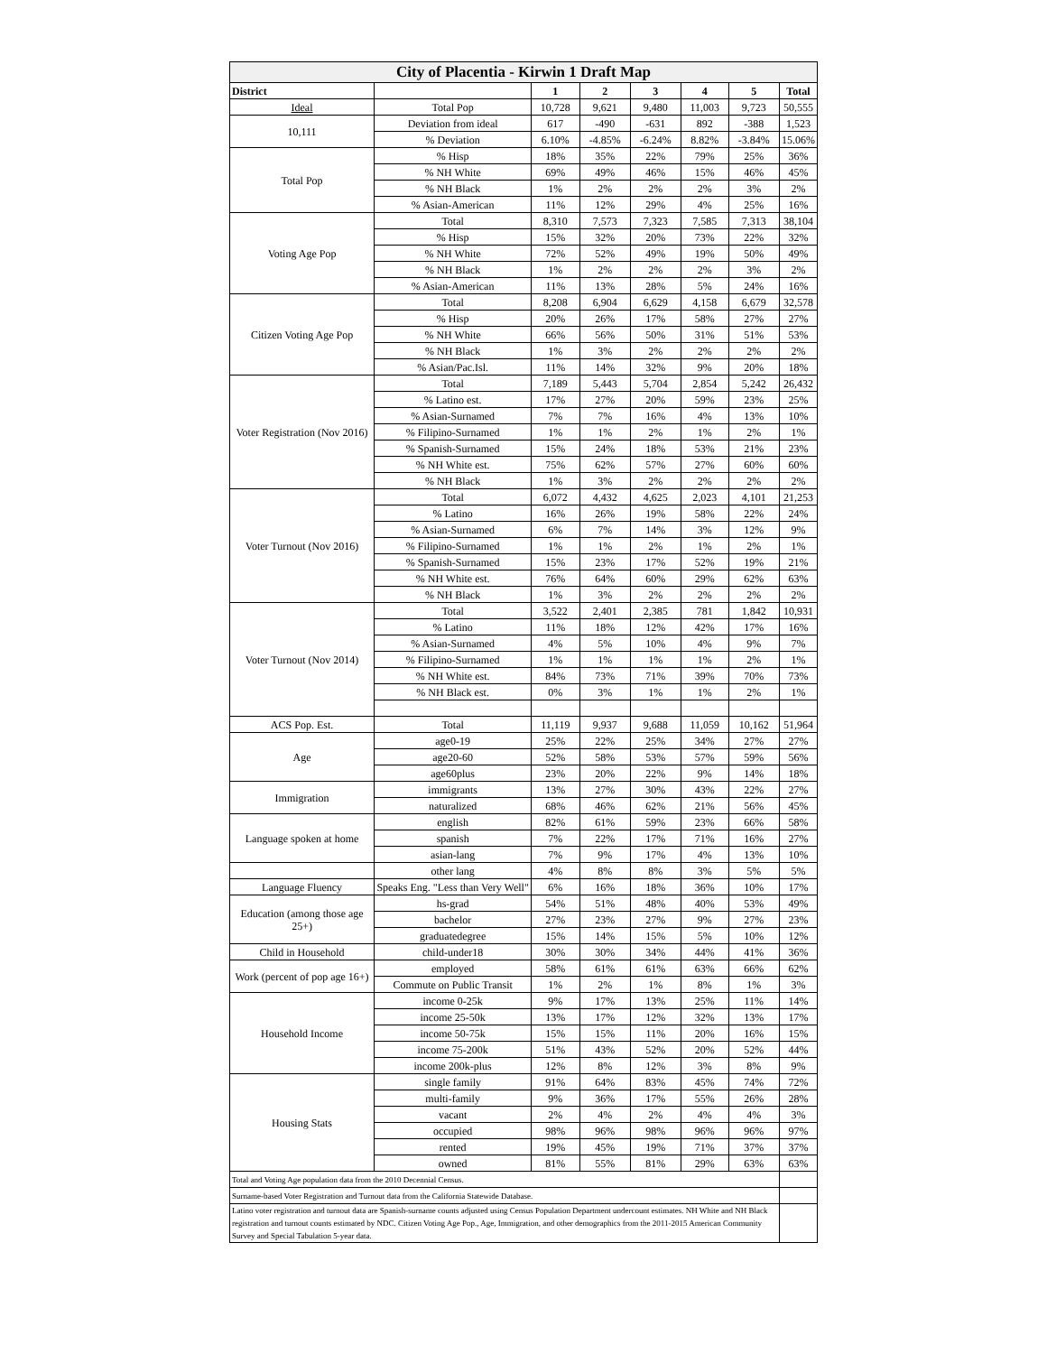| City of Placentia - Kirwin 1 Draft Map | | | | | | | |
| District | | 1 | 2 | 3 | 4 | 5 | Total |
| Ideal | Total Pop | 10,728 | 9,621 | 9,480 | 11,003 | 9,723 | 50,555 |
| 10,111 | Deviation from ideal | 617 | -490 | -631 | 892 | -388 | 1,523 |
| | % Deviation | 6.10% | -4.85% | -6.24% | 8.82% | -3.84% | 15.06% |
| Total Pop | % Hisp | 18% | 35% | 22% | 79% | 25% | 36% |
| | % NH White | 69% | 49% | 46% | 15% | 46% | 45% |
| | % NH Black | 1% | 2% | 2% | 2% | 3% | 2% |
| | % Asian-American | 11% | 12% | 29% | 4% | 25% | 16% |
| Voting Age Pop | Total | 8,310 | 7,573 | 7,323 | 7,585 | 7,313 | 38,104 |
| | % Hisp | 15% | 32% | 20% | 73% | 22% | 32% |
| | % NH White | 72% | 52% | 49% | 19% | 50% | 49% |
| | % NH Black | 1% | 2% | 2% | 2% | 3% | 2% |
| | % Asian-American | 11% | 13% | 28% | 5% | 24% | 16% |
| Citizen Voting Age Pop | Total | 8,208 | 6,904 | 6,629 | 4,158 | 6,679 | 32,578 |
| | % Hisp | 20% | 26% | 17% | 58% | 27% | 27% |
| | % NH White | 66% | 56% | 50% | 31% | 51% | 53% |
| | % NH Black | 1% | 3% | 2% | 2% | 2% | 2% |
| | % Asian/Pac.Isl. | 11% | 14% | 32% | 9% | 20% | 18% |
| Voter Registration (Nov 2016) | Total | 7,189 | 5,443 | 5,704 | 2,854 | 5,242 | 26,432 |
| | % Latino est. | 17% | 27% | 20% | 59% | 23% | 25% |
| | % Asian-Surnamed | 7% | 7% | 16% | 4% | 13% | 10% |
| | % Filipino-Surnamed | 1% | 1% | 2% | 1% | 2% | 1% |
| | % Spanish-Surnamed | 15% | 24% | 18% | 53% | 21% | 23% |
| | % NH White est. | 75% | 62% | 57% | 27% | 60% | 60% |
| | % NH Black | 1% | 3% | 2% | 2% | 2% | 2% |
| Voter Turnout (Nov 2016) | Total | 6,072 | 4,432 | 4,625 | 2,023 | 4,101 | 21,253 |
| | % Latino | 16% | 26% | 19% | 58% | 22% | 24% |
| | % Asian-Surnamed | 6% | 7% | 14% | 3% | 12% | 9% |
| | % Filipino-Surnamed | 1% | 1% | 2% | 1% | 2% | 1% |
| | % Spanish-Surnamed | 15% | 23% | 17% | 52% | 19% | 21% |
| | % NH White est. | 76% | 64% | 60% | 29% | 62% | 63% |
| | % NH Black | 1% | 3% | 2% | 2% | 2% | 2% |
| Voter Turnout (Nov 2014) | Total | 3,522 | 2,401 | 2,385 | 781 | 1,842 | 10,931 |
| | % Latino | 11% | 18% | 12% | 42% | 17% | 16% |
| | % Asian-Surnamed | 4% | 5% | 10% | 4% | 9% | 7% |
| | % Filipino-Surnamed | 1% | 1% | 1% | 1% | 2% | 1% |
| | % NH White est. | 84% | 73% | 71% | 39% | 70% | 73% |
| | % NH Black est. | 0% | 3% | 1% | 1% | 2% | 1% |
| ACS Pop. Est. | Total | 11,119 | 9,937 | 9,688 | 11,059 | 10,162 | 51,964 |
| Age | age0-19 | 25% | 22% | 25% | 34% | 27% | 27% |
| | age20-60 | 52% | 58% | 53% | 57% | 59% | 56% |
| | age60plus | 23% | 20% | 22% | 9% | 14% | 18% |
| Immigration | immigrants | 13% | 27% | 30% | 43% | 22% | 27% |
| | naturalized | 68% | 46% | 62% | 21% | 56% | 45% |
| Language spoken at home | english | 82% | 61% | 59% | 23% | 66% | 58% |
| | spanish | 7% | 22% | 17% | 71% | 16% | 27% |
| | asian-lang | 7% | 9% | 17% | 4% | 13% | 10% |
| | other lang | 4% | 8% | 8% | 3% | 5% | 5% |
| Language Fluency | Speaks Eng. "Less than Very Well" | 6% | 16% | 18% | 36% | 10% | 17% |
| Education (among those age 25+) | hs-grad | 54% | 51% | 48% | 40% | 53% | 49% |
| | bachelor | 27% | 23% | 27% | 9% | 27% | 23% |
| | graduatedegree | 15% | 14% | 15% | 5% | 10% | 12% |
| Child in Household | child-under18 | 30% | 30% | 34% | 44% | 41% | 36% |
| Work (percent of pop age 16+) | employed | 58% | 61% | 61% | 63% | 66% | 62% |
| | Commute on Public Transit | 1% | 2% | 1% | 8% | 1% | 3% |
| Household Income | income 0-25k | 9% | 17% | 13% | 25% | 11% | 14% |
| | income 25-50k | 13% | 17% | 12% | 32% | 13% | 17% |
| | income 50-75k | 15% | 15% | 11% | 20% | 16% | 15% |
| | income 75-200k | 51% | 43% | 52% | 20% | 52% | 44% |
| | income 200k-plus | 12% | 8% | 12% | 3% | 8% | 9% |
| Housing Stats | single family | 91% | 64% | 83% | 45% | 74% | 72% |
| | multi-family | 9% | 36% | 17% | 55% | 26% | 28% |
| | vacant | 2% | 4% | 2% | 4% | 4% | 3% |
| | occupied | 98% | 96% | 98% | 96% | 96% | 97% |
| | rented | 19% | 45% | 19% | 71% | 37% | 37% |
| | owned | 81% | 55% | 81% | 29% | 63% | 63% |
| Total and Voting Age population data from the 2010 Decennial Census. | | | | | | | |
| Surname-based Voter Registration and Turnout data from the California Statewide Database. | | | | | | | |
| Latino voter registration and turnout data are Spanish-surname counts adjusted using Census Population Department undercount estimates. NH White and NH Black registration and turnout counts estimated by NDC. Citizen Voting Age Pop., Age, Immigration, and other demographics from the 2011-2015 American Community Survey and Special Tabulation 5-year data. | | | | | | | |